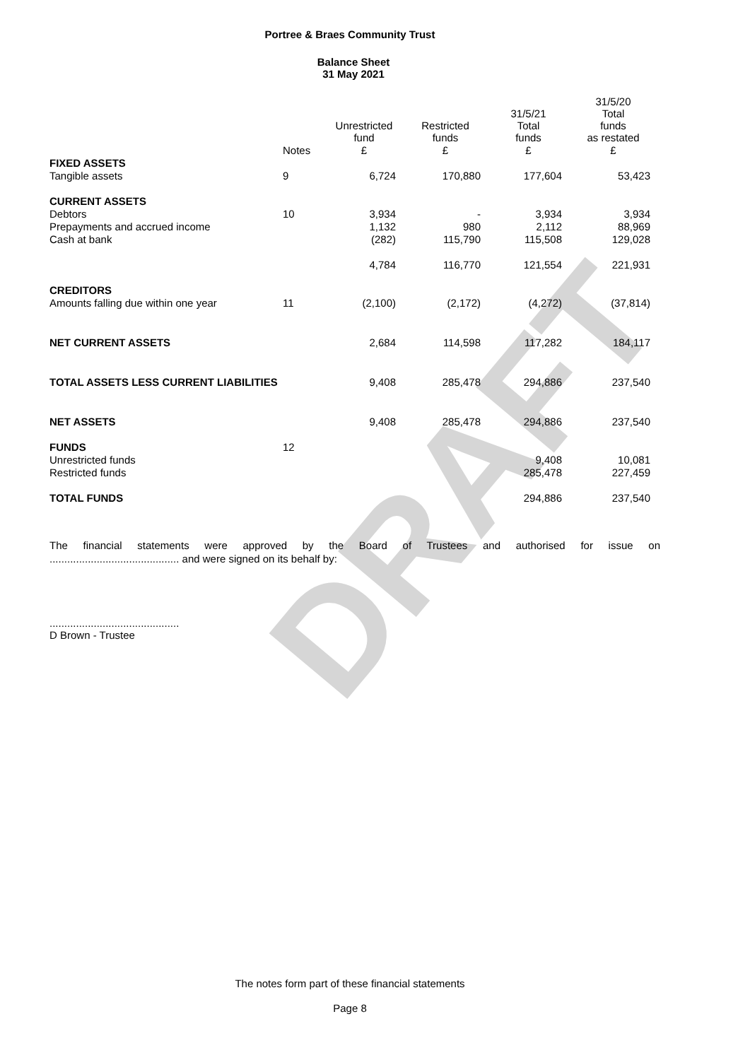DRAFT
Portree & Braes Community Trust
Balance Sheet
31 May 2021
| | | Unrestricted fund | Restricted funds | 31/5/21 Total funds | 31/5/20 Total funds as restated |
| --- | --- | --- | --- | --- | --- |
| | Notes | £ | £ | £ | £ |
| FIXED ASSETS | | | | | |
| Tangible assets | 9 | 6,724 | 170,880 | 177,604 | 53,423 |
| CURRENT ASSETS | | | | | |
| Debtors | 10 | 3,934 | - | 3,934 | 3,934 |
| Prepayments and accrued income | | 1,132 | 980 | 2,112 | 88,969 |
| Cash at bank | | (282) | 115,790 | 115,508 | 129,028 |
| | | 4,784 | 116,770 | 121,554 | 221,931 |
| CREDITORS | | | | | |
| Amounts falling due within one year | 11 | (2,100) | (2,172) | (4,272) | (37,814) |
| NET CURRENT ASSETS | | 2,684 | 114,598 | 117,282 | 184,117 |
| TOTAL ASSETS LESS CURRENT LIABILITIES | | 9,408 | 285,478 | 294,886 | 237,540 |
| NET ASSETS | | 9,408 | 285,478 | 294,886 | 237,540 |
| FUNDS | 12 | | | | |
| Unrestricted funds | | | | 9,408 | 10,081 |
| Restricted funds | | | | 285,478 | 227,459 |
| TOTAL FUNDS | | | | 294,886 | 237,540 |
The financial statements were approved by the Board of Trustees and authorised for issue on
............................................ and were signed on its behalf by:
............................................
D Brown - Trustee
The notes form part of these financial statements
Page 8